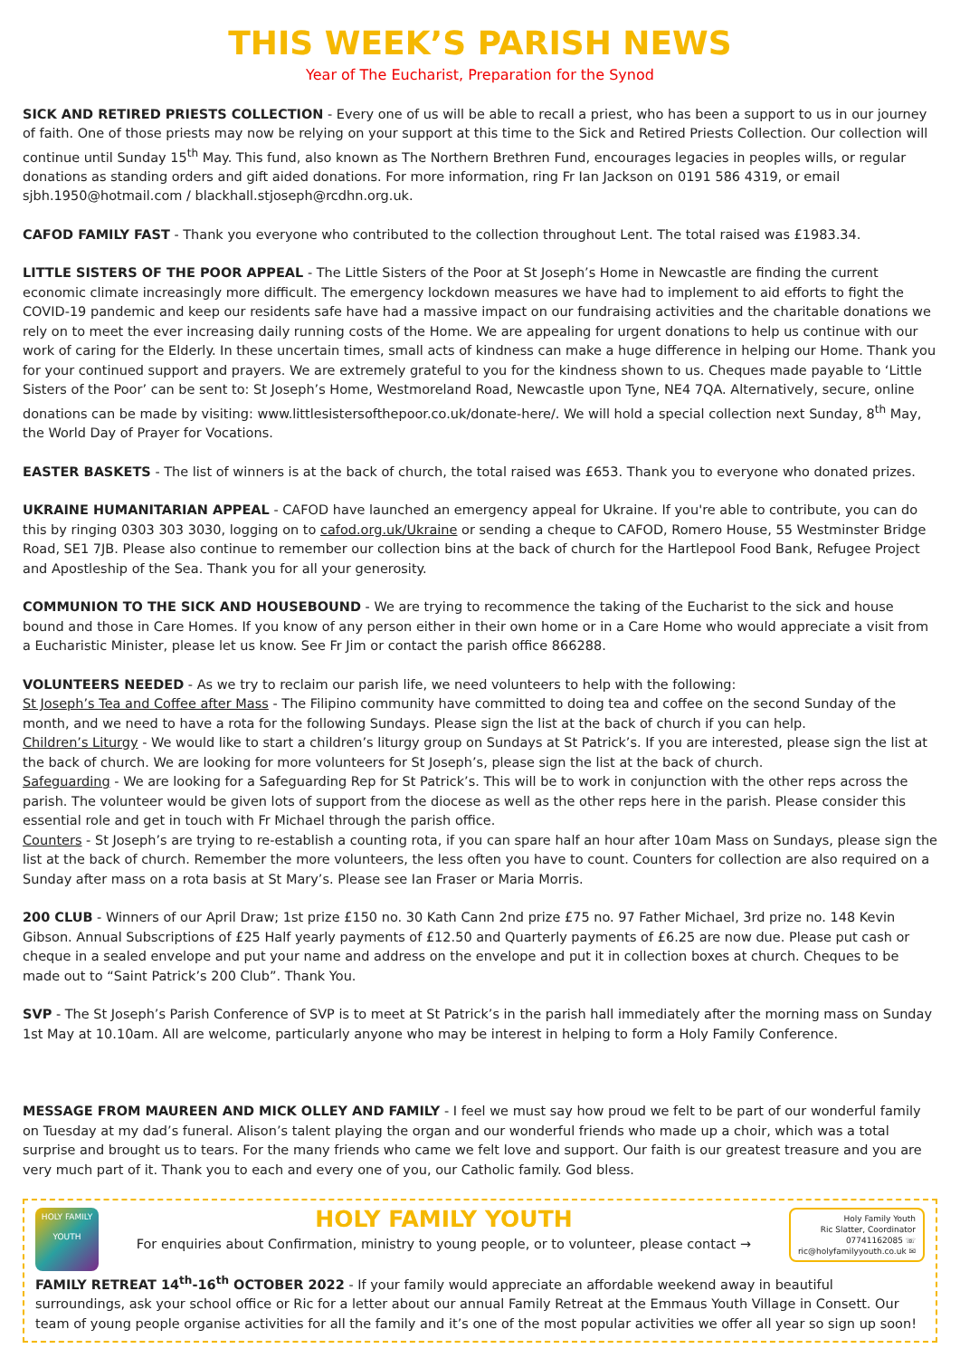THIS WEEK’S PARISH NEWS
Year of The Eucharist, Preparation for the Synod
SICK AND RETIRED PRIESTS COLLECTION - Every one of us will be able to recall a priest, who has been a support to us in our journey of faith. One of those priests may now be relying on your support at this time to the Sick and Retired Priests Collection. Our collection will continue until Sunday 15<sup>th</sup> May. This fund, also known as The Northern Brethren Fund, encourages legacies in peoples wills, or regular donations as standing orders and gift aided donations. For more information, ring Fr Ian Jackson on 0191 586 4319, or email sjbh.1950@hotmail.com / blackhall.stjoseph@rcdhn.org.uk.
CAFOD FAMILY FAST - Thank you everyone who contributed to the collection throughout Lent. The total raised was £1983.34.
LITTLE SISTERS OF THE POOR APPEAL - The Little Sisters of the Poor at St Joseph’s Home in Newcastle are finding the current economic climate increasingly more difficult. The emergency lockdown measures we have had to implement to aid efforts to fight the COVID-19 pandemic and keep our residents safe have had a massive impact on our fundraising activities and the charitable donations we rely on to meet the ever increasing daily running costs of the Home. We are appealing for urgent donations to help us continue with our work of caring for the Elderly. In these uncertain times, small acts of kindness can make a huge difference in helping our Home. Thank you for your continued support and prayers. We are extremely grateful to you for the kindness shown to us. Cheques made payable to ‘Little Sisters of the Poor’ can be sent to: St Joseph’s Home, Westmoreland Road, Newcastle upon Tyne, NE4 7QA. Alternatively, secure, online donations can be made by visiting: www.littlesistersofthepoor.co.uk/donate-here/. We will hold a special collection next Sunday, 8<sup>th</sup> May, the World Day of Prayer for Vocations.
EASTER BASKETS - The list of winners is at the back of church, the total raised was £653. Thank you to everyone who donated prizes.
UKRAINE HUMANITARIAN APPEAL - CAFOD have launched an emergency appeal for Ukraine. If you're able to contribute, you can do this by ringing 0303 303 3030, logging on to cafod.org.uk/Ukraine or sending a cheque to CAFOD, Romero House, 55 Westminster Bridge Road, SE1 7JB. Please also continue to remember our collection bins at the back of church for the Hartlepool Food Bank, Refugee Project and Apostleship of the Sea. Thank you for all your generosity.
COMMUNION TO THE SICK AND HOUSEBOUND - We are trying to recommence the taking of the Eucharist to the sick and house bound and those in Care Homes. If you know of any person either in their own home or in a Care Home who would appreciate a visit from a Eucharistic Minister, please let us know. See Fr Jim or contact the parish office 866288.
VOLUNTEERS NEEDED - As we try to reclaim our parish life, we need volunteers to help with the following:
St Joseph’s Tea and Coffee after Mass - The Filipino community have committed to doing tea and coffee on the second Sunday of the month, and we need to have a rota for the following Sundays. Please sign the list at the back of church if you can help.
Children’s Liturgy - We would like to start a children’s liturgy group on Sundays at St Patrick’s. If you are interested, please sign the list at the back of church. We are looking for more volunteers for St Joseph’s, please sign the list at the back of church.
Safeguarding - We are looking for a Safeguarding Rep for St Patrick’s. This will be to work in conjunction with the other reps across the parish. The volunteer would be given lots of support from the diocese as well as the other reps here in the parish. Please consider this essential role and get in touch with Fr Michael through the parish office.
Counters - St Joseph’s are trying to re-establish a counting rota, if you can spare half an hour after 10am Mass on Sundays, please sign the list at the back of church. Remember the more volunteers, the less often you have to count. Counters for collection are also required on a Sunday after mass on a rota basis at St Mary’s. Please see Ian Fraser or Maria Morris.
200 CLUB - Winners of our April Draw; 1st prize £150 no. 30 Kath Cann 2nd prize £75 no. 97 Father Michael, 3rd prize no. 148 Kevin Gibson. Annual Subscriptions of £25 Half yearly payments of £12.50 and Quarterly payments of £6.25 are now due. Please put cash or cheque in a sealed envelope and put your name and address on the envelope and put it in collection boxes at church. Cheques to be made out to “Saint Patrick’s 200 Club”. Thank You.
SVP - The St Joseph’s Parish Conference of SVP is to meet at St Patrick’s in the parish hall immediately after the morning mass on Sunday 1st May at 10.10am. All are welcome, particularly anyone who may be interest in helping to form a Holy Family Conference.
MESSAGE FROM MAUREEN AND MICK OLLEY AND FAMILY - I feel we must say how proud we felt to be part of our wonderful family on Tuesday at my dad’s funeral. Alison’s talent playing the organ and our wonderful friends who made up a choir, which was a total surprise and brought us to tears. For the many friends who came we felt love and support. Our faith is our greatest treasure and you are very much part of it. Thank you to each and every one of you, our Catholic family. God bless.
HOLY FAMILY YOUTH
HOLY FAMILY YOUTH
For enquiries about Confirmation, ministry to young people, or to volunteer, please contact →
Holy Family Youth
Ric Slatter, Coordinator
07741162085 ☏
ric@holyfamilyyouth.co.uk ✉
FAMILY RETREAT 14<sup>th</sup>-16<sup>th</sup> OCTOBER 2022 - If your family would appreciate an affordable weekend away in beautiful surroundings, ask your school office or Ric for a letter about our annual Family Retreat at the Emmaus Youth Village in Consett. Our team of young people organise activities for all the family and it’s one of the most popular activities we offer all year so sign up soon!